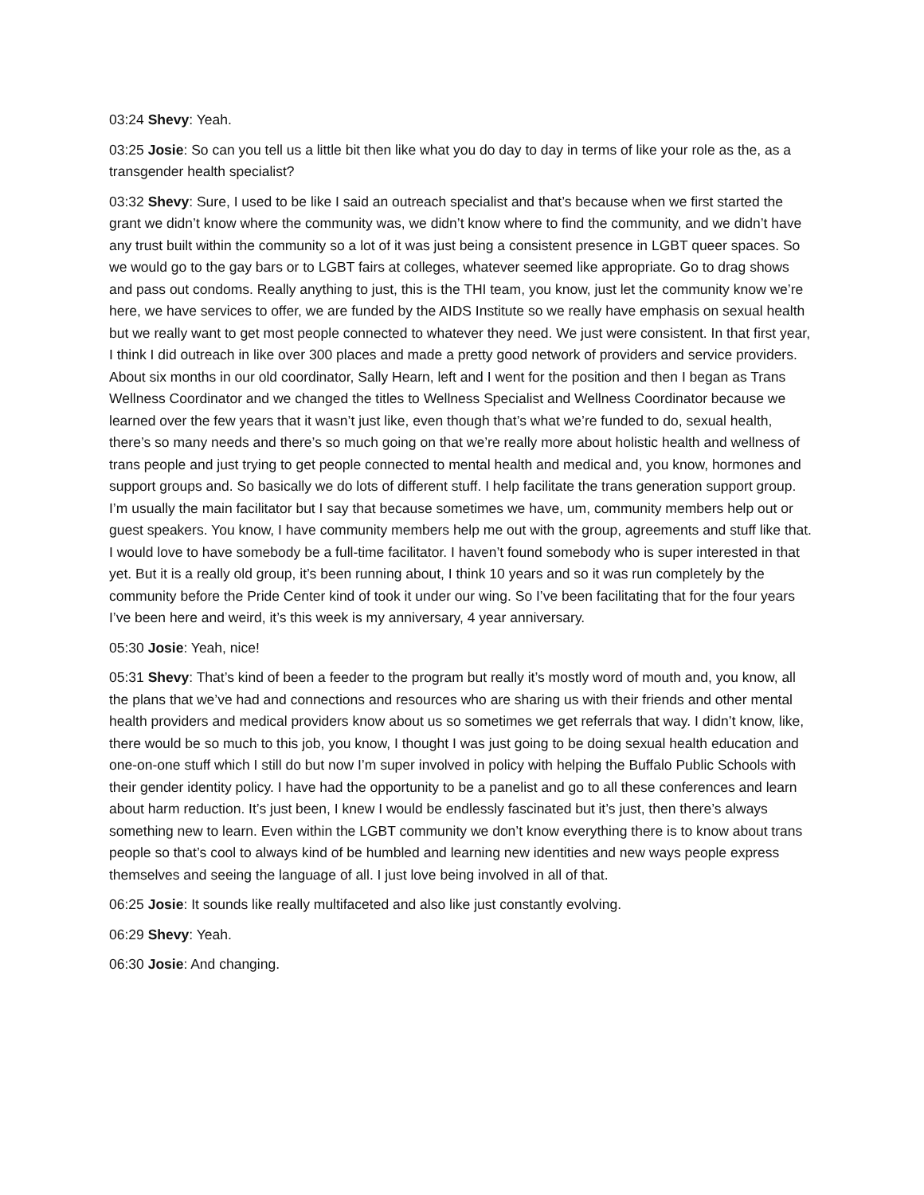03:24 Shevy: Yeah.
03:25 Josie: So can you tell us a little bit then like what you do day to day in terms of like your role as the, as a transgender health specialist?
03:32 Shevy: Sure, I used to be like I said an outreach specialist and that’s because when we first started the grant we didn’t know where the community was, we didn’t know where to find the community, and we didn’t have any trust built within the community so a lot of it was just being a consistent presence in LGBT queer spaces. So we would go to the gay bars or to LGBT fairs at colleges, whatever seemed like appropriate. Go to drag shows and pass out condoms. Really anything to just, this is the THI team, you know, just let the community know we’re here, we have services to offer, we are funded by the AIDS Institute so we really have emphasis on sexual health but we really want to get most people connected to whatever they need. We just were consistent. In that first year, I think I did outreach in like over 300 places and made a pretty good network of providers and service providers. About six months in our old coordinator, Sally Hearn, left and I went for the position and then I began as Trans Wellness Coordinator and we changed the titles to Wellness Specialist and Wellness Coordinator because we learned over the few years that it wasn’t just like, even though that’s what we’re funded to do, sexual health, there’s so many needs and there’s so much going on that we’re really more about holistic health and wellness of trans people and just trying to get people connected to mental health and medical and, you know, hormones and support groups and. So basically we do lots of different stuff. I help facilitate the trans generation support group. I’m usually the main facilitator but I say that because sometimes we have, um, community members help out or guest speakers. You know, I have community members help me out with the group, agreements and stuff like that. I would love to have somebody be a full-time facilitator. I haven’t found somebody who is super interested in that yet. But it is a really old group, it’s been running about, I think 10 years and so it was run completely by the community before the Pride Center kind of took it under our wing. So I’ve been facilitating that for the four years I’ve been here and weird, it’s this week is my anniversary, 4 year anniversary.
05:30 Josie: Yeah, nice!
05:31 Shevy: That’s kind of been a feeder to the program but really it’s mostly word of mouth and, you know, all the plans that we’ve had and connections and resources who are sharing us with their friends and other mental health providers and medical providers know about us so sometimes we get referrals that way. I didn’t know, like, there would be so much to this job, you know, I thought I was just going to be doing sexual health education and one-on-one stuff which I still do but now I’m super involved in policy with helping the Buffalo Public Schools with their gender identity policy. I have had the opportunity to be a panelist and go to all these conferences and learn about harm reduction. It’s just been, I knew I would be endlessly fascinated but it’s just, then there’s always something new to learn. Even within the LGBT community we don’t know everything there is to know about trans people so that’s cool to always kind of be humbled and learning new identities and new ways people express themselves and seeing the language of all. I just love being involved in all of that.
06:25 Josie: It sounds like really multifaceted and also like just constantly evolving.
06:29 Shevy: Yeah.
06:30 Josie: And changing.